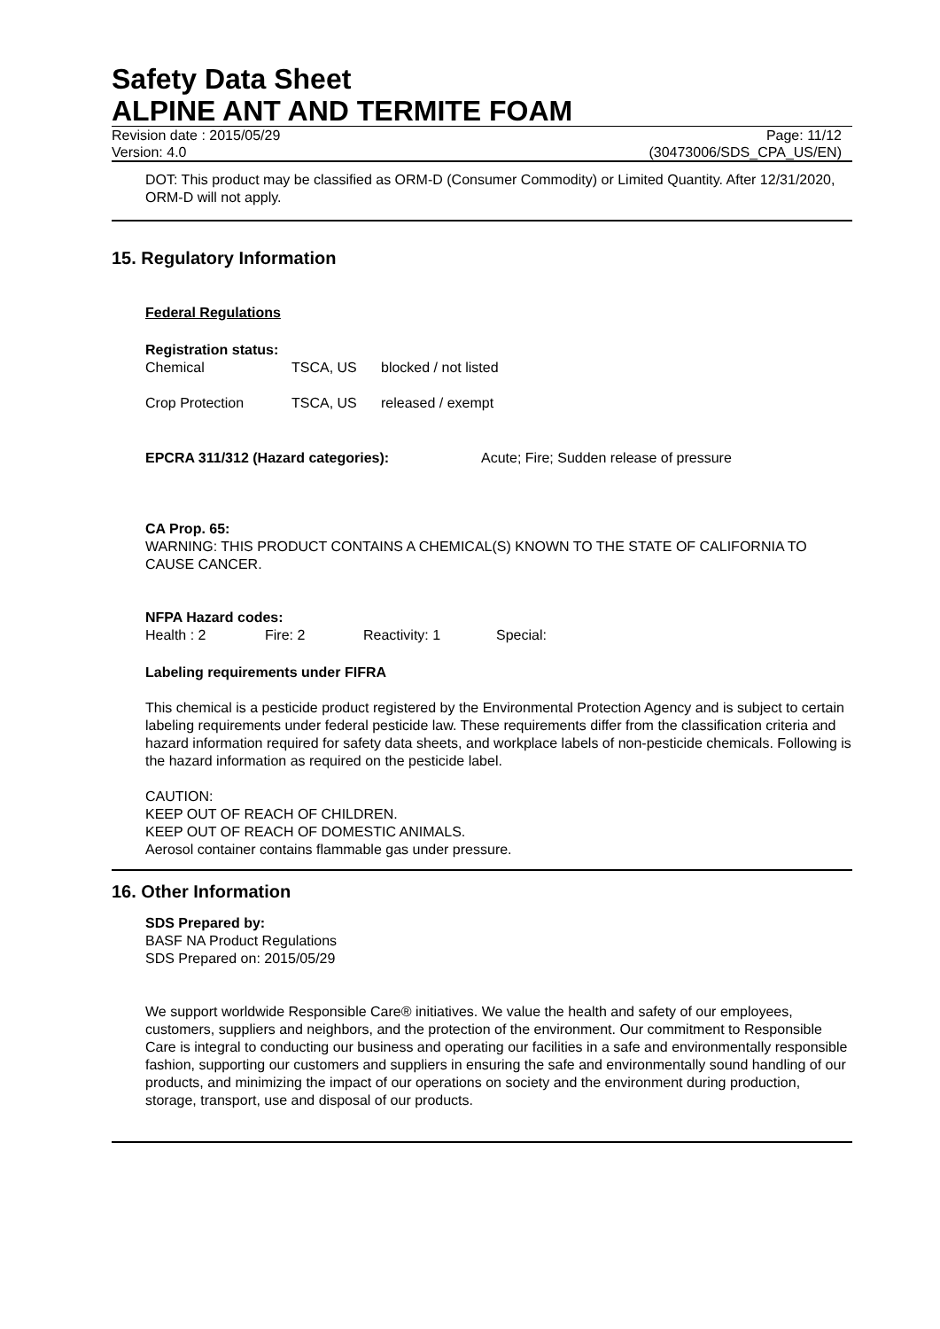Safety Data Sheet
ALPINE ANT AND TERMITE FOAM
Revision date : 2015/05/29 Page: 11/12
Version: 4.0 (30473006/SDS_CPA_US/EN)
DOT: This product may be classified as ORM-D (Consumer Commodity) or Limited Quantity. After 12/31/2020, ORM-D will not apply.
15. Regulatory Information
Federal Regulations
Registration status:
Chemical TSCA, US blocked / not listed
Crop Protection TSCA, US released / exempt
EPCRA 311/312 (Hazard categories): Acute; Fire; Sudden release of pressure
CA Prop. 65:
WARNING: THIS PRODUCT CONTAINS A CHEMICAL(S) KNOWN TO THE STATE OF CALIFORNIA TO CAUSE CANCER.
NFPA Hazard codes:
Health : 2 Fire: 2 Reactivity: 1 Special:
Labeling requirements under FIFRA
This chemical is a pesticide product registered by the Environmental Protection Agency and is subject to certain labeling requirements under federal pesticide law. These requirements differ from the classification criteria and hazard information required for safety data sheets, and workplace labels of non-pesticide chemicals. Following is the hazard information as required on the pesticide label.
CAUTION:
KEEP OUT OF REACH OF CHILDREN.
KEEP OUT OF REACH OF DOMESTIC ANIMALS.
Aerosol container contains flammable gas under pressure.
16. Other Information
SDS Prepared by:
BASF NA Product Regulations
SDS Prepared on: 2015/05/29
We support worldwide Responsible Care® initiatives. We value the health and safety of our employees, customers, suppliers and neighbors, and the protection of the environment. Our commitment to Responsible Care is integral to conducting our business and operating our facilities in a safe and environmentally responsible fashion, supporting our customers and suppliers in ensuring the safe and environmentally sound handling of our products, and minimizing the impact of our operations on society and the environment during production, storage, transport, use and disposal of our products.